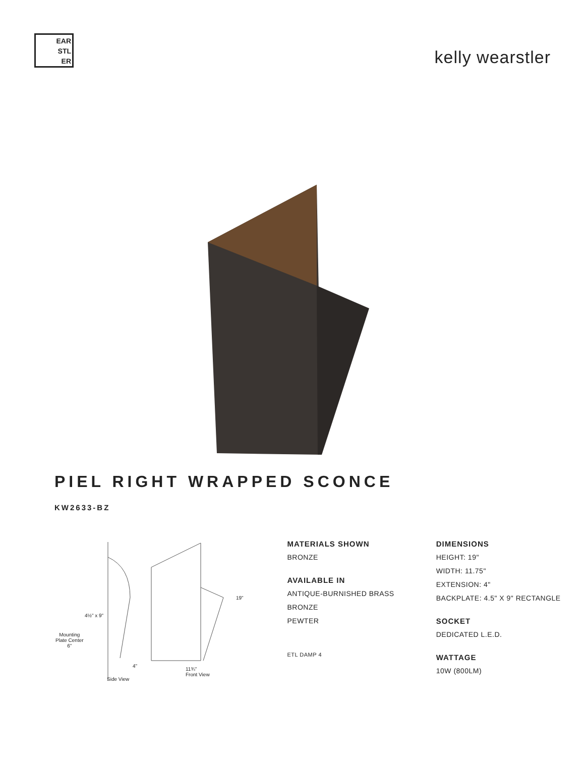EAR
STL
ER
kelly wearstler
PIEL RIGHT WRAPPED SCONCE
KW2633-BZ
4½" x 9"
Mounting
Plate Center
6"
19"
4"
11¾"
Front View
Side View
MATERIALS SHOWN
BRONZE
AVAILABLE IN
ANTIQUE-BURNISHED BRASS
BRONZE
PEWTER
ETL DAMP 4
DIMENSIONS
HEIGHT: 19"
WIDTH: 11.75"
EXTENSION: 4"
BACKPLATE: 4.5" X 9" RECTANGLE
SOCKET
DEDICATED L.E.D.
WATTAGE
10W (800LM)